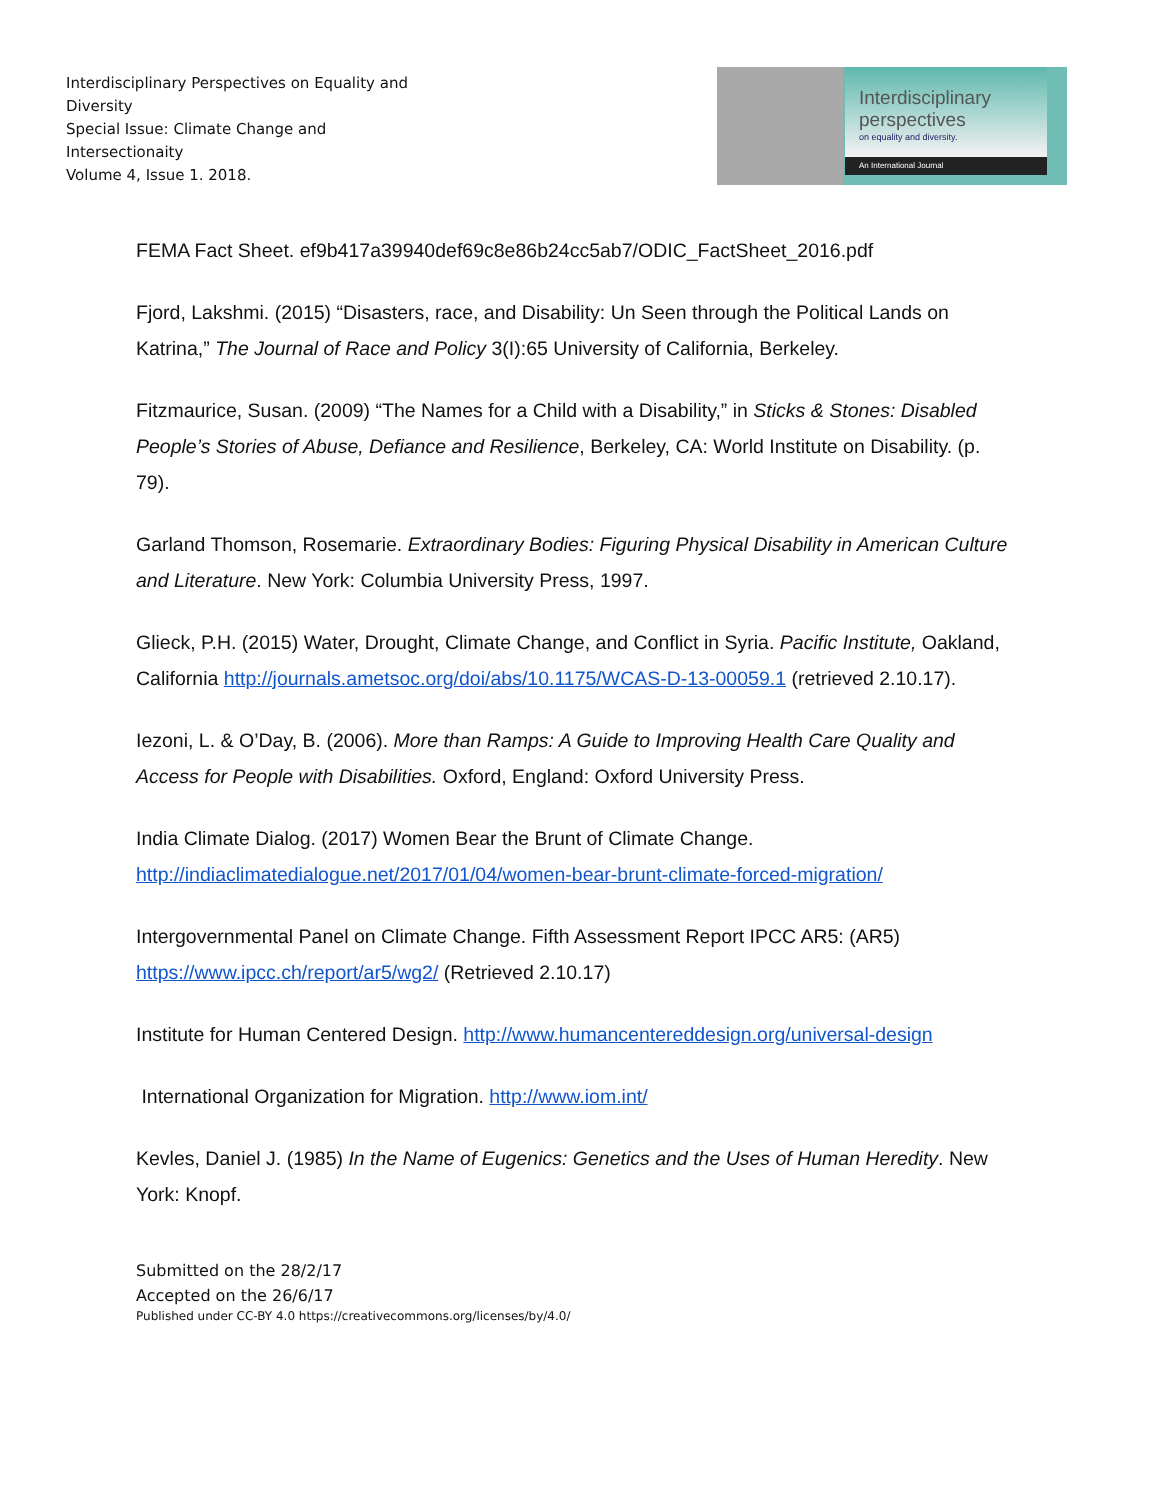Interdisciplinary Perspectives on Equality and Diversity
Special Issue: Climate Change and Intersectionaity
Volume 4, Issue 1. 2018.
Interdisciplinary
perspectives
on equality and diversity.
An International Journal
FEMA Fact Sheet. ef9b417a39940def69c8e86b24cc5ab7/ODIC_FactSheet_2016.pdf
Fjord, Lakshmi. (2015) “Disasters, race, and Disability: Un Seen through the Political Lands on Katrina,” The Journal of Race and Policy 3(I):65 University of California, Berkeley.
Fitzmaurice, Susan. (2009) “The Names for a Child with a Disability,” in Sticks & Stones: Disabled People’s Stories of Abuse, Defiance and Resilience, Berkeley, CA: World Institute on Disability. (p. 79).
Garland Thomson, Rosemarie. Extraordinary Bodies: Figuring Physical Disability in American Culture and Literature. New York: Columbia University Press, 1997.
Glieck, P.H. (2015) Water, Drought, Climate Change, and Conflict in Syria. Pacific Institute, Oakland, California http://journals.ametsoc.org/doi/abs/10.1175/WCAS-D-13-00059.1 (retrieved 2.10.17).
Iezoni, L. & O’Day, B. (2006). More than Ramps: A Guide to Improving Health Care Quality and Access for People with Disabilities. Oxford, England: Oxford University Press.
India Climate Dialog. (2017) Women Bear the Brunt of Climate Change. http://indiaclimatedialogue.net/2017/01/04/women-bear-brunt-climate-forced-migration/
Intergovernmental Panel on Climate Change. Fifth Assessment Report IPCC AR5: (AR5) https://www.ipcc.ch/report/ar5/wg2/ (Retrieved 2.10.17)
Institute for Human Centered Design. http://www.humancentereddesign.org/universal-design
International Organization for Migration. http://www.iom.int/
Kevles, Daniel J. (1985) In the Name of Eugenics: Genetics and the Uses of Human Heredity. New York: Knopf.
Submitted on the 28/2/17
Accepted on the 26/6/17
Published under CC-BY 4.0 https://creativecommons.org/licenses/by/4.0/